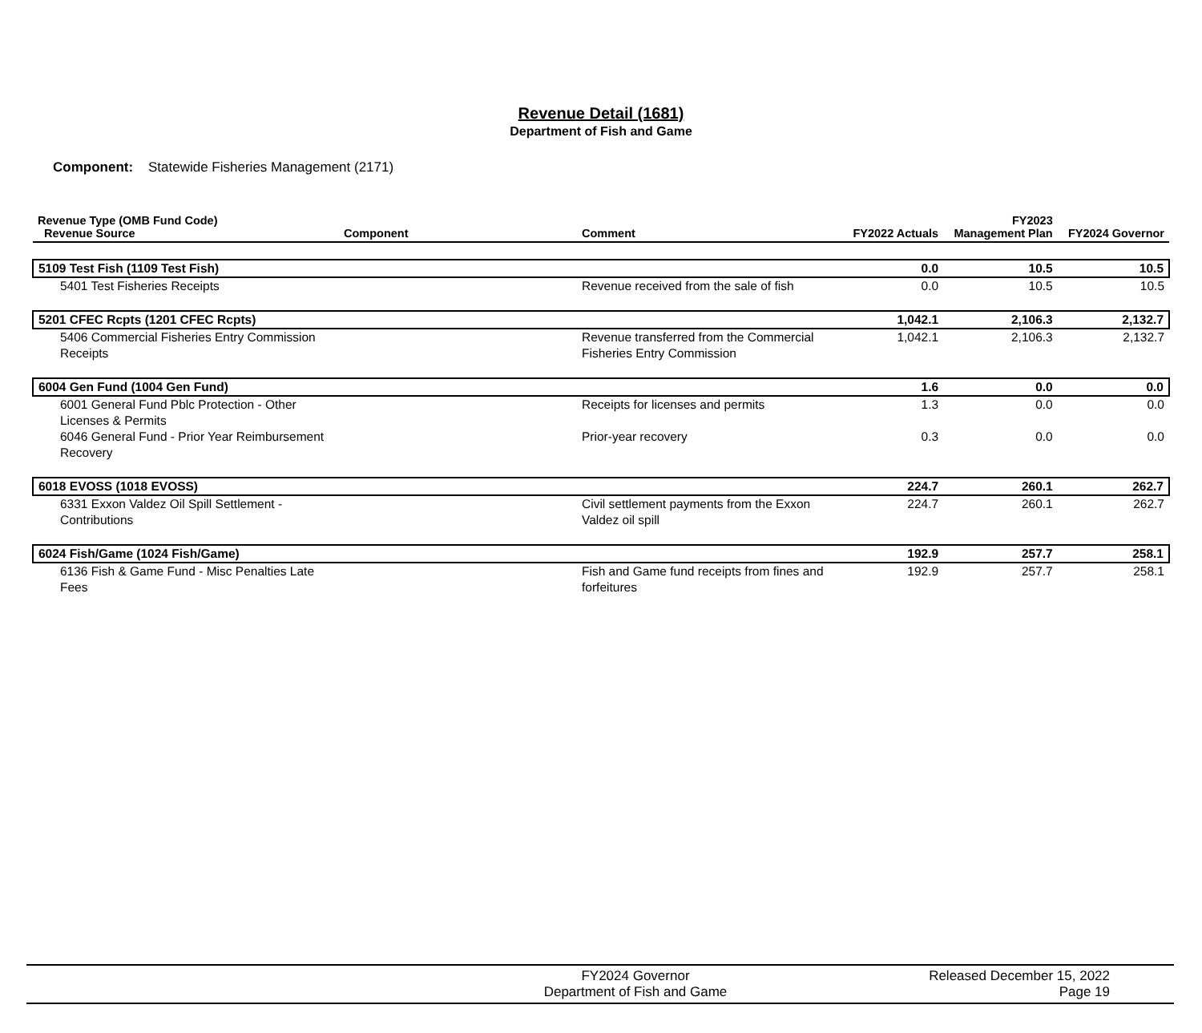Revenue Detail (1681)
Department of Fish and Game
Component: Statewide Fisheries Management (2171)
| Revenue Type (OMB Fund Code) Revenue Source | Component | Comment | FY2022 Actuals | FY2023 Management Plan | FY2024 Governor |
| --- | --- | --- | --- | --- | --- |
| 5109 Test Fish (1109 Test Fish) | | | 0.0 | 10.5 | 10.5 |
| 5401 Test Fisheries Receipts | | Revenue received from the sale of fish | 0.0 | 10.5 | 10.5 |
| 5201 CFEC Rcpts (1201 CFEC Rcpts) | | | 1,042.1 | 2,106.3 | 2,132.7 |
| 5406 Commercial Fisheries Entry Commission Receipts | | Revenue transferred from the Commercial Fisheries Entry Commission | 1,042.1 | 2,106.3 | 2,132.7 |
| 6004 Gen Fund (1004 Gen Fund) | | | 1.6 | 0.0 | 0.0 |
| 6001 General Fund Pblc Protection - Other Licenses & Permits | | Receipts for licenses and permits | 1.3 | 0.0 | 0.0 |
| 6046 General Fund - Prior Year Reimbursement Recovery | | Prior-year recovery | 0.3 | 0.0 | 0.0 |
| 6018 EVOSS (1018 EVOSS) | | | 224.7 | 260.1 | 262.7 |
| 6331 Exxon Valdez Oil Spill Settlement - Contributions | | Civil settlement payments from the Exxon Valdez oil spill | 224.7 | 260.1 | 262.7 |
| 6024 Fish/Game (1024 Fish/Game) | | | 192.9 | 257.7 | 258.1 |
| 6136 Fish & Game Fund - Misc Penalties Late Fees | | Fish and Game fund receipts from fines and forfeitures | 192.9 | 257.7 | 258.1 |
FY2024 Governor
Department of Fish and Game
Released December 15, 2022
Page 19